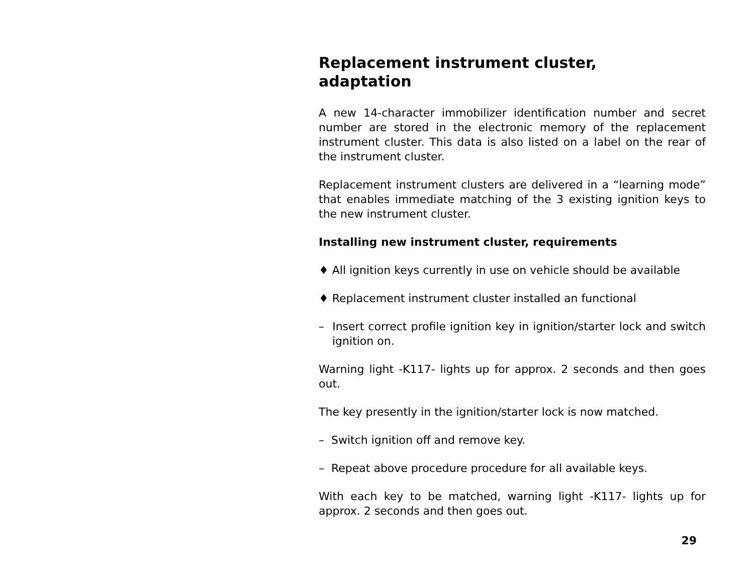Replacement instrument cluster,
adaptation
A new 14-character immobilizer identification number and secret number are stored in the electronic memory of the replacement instrument cluster. This data is also listed on a label on the rear of the instrument cluster.
Replacement instrument clusters are delivered in a “learning mode” that enables immediate matching of the 3 existing ignition keys to the new instrument cluster.
Installing new instrument cluster, requirements
♦ All ignition keys currently in use on vehicle should be available
♦ Replacement instrument cluster installed an functional
– Insert correct profile ignition key in ignition/starter lock and switch ignition on.
Warning light -K117- lights up for approx. 2 seconds and then goes out.
The key presently in the ignition/starter lock is now matched.
– Switch ignition off and remove key.
– Repeat above procedure procedure for all available keys.
With each key to be matched, warning light -K117- lights up for approx. 2 seconds and then goes out.
29